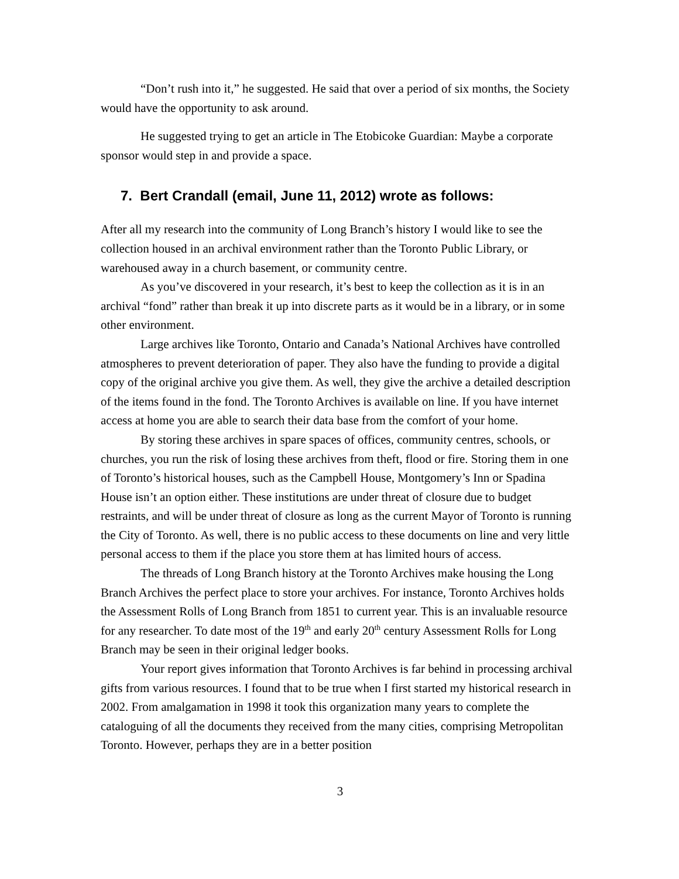“Don’t rush into it,” he suggested. He said that over a period of six months, the Society would have the opportunity to ask around.
He suggested trying to get an article in The Etobicoke Guardian: Maybe a corporate sponsor would step in and provide a space.
7. Bert Crandall (email, June 11, 2012) wrote as follows:
After all my research into the community of Long Branch’s history I would like to see the collection housed in an archival environment rather than the Toronto Public Library, or warehoused away in a church basement, or community centre.
As you’ve discovered in your research, it’s best to keep the collection as it is in an archival “fond” rather than break it up into discrete parts as it would be in a library, or in some other environment.
Large archives like Toronto, Ontario and Canada’s National Archives have controlled atmospheres to prevent deterioration of paper. They also have the funding to provide a digital copy of the original archive you give them. As well, they give the archive a detailed description of the items found in the fond. The Toronto Archives is available on line. If you have internet access at home you are able to search their data base from the comfort of your home.
By storing these archives in spare spaces of offices, community centres, schools, or churches, you run the risk of losing these archives from theft, flood or fire. Storing them in one of Toronto’s historical houses, such as the Campbell House, Montgomery’s Inn or Spadina House isn’t an option either. These institutions are under threat of closure due to budget restraints, and will be under threat of closure as long as the current Mayor of Toronto is running the City of Toronto. As well, there is no public access to these documents on line and very little personal access to them if the place you store them at has limited hours of access.
The threads of Long Branch history at the Toronto Archives make housing the Long Branch Archives the perfect place to store your archives. For instance, Toronto Archives holds the Assessment Rolls of Long Branch from 1851 to current year. This is an invaluable resource for any researcher. To date most of the 19<sup>th</sup> and early 20<sup>th</sup> century Assessment Rolls for Long Branch may be seen in their original ledger books.
Your report gives information that Toronto Archives is far behind in processing archival gifts from various resources. I found that to be true when I first started my historical research in 2002. From amalgamation in 1998 it took this organization many years to complete the cataloguing of all the documents they received from the many cities, comprising Metropolitan Toronto. However, perhaps they are in a better position
3